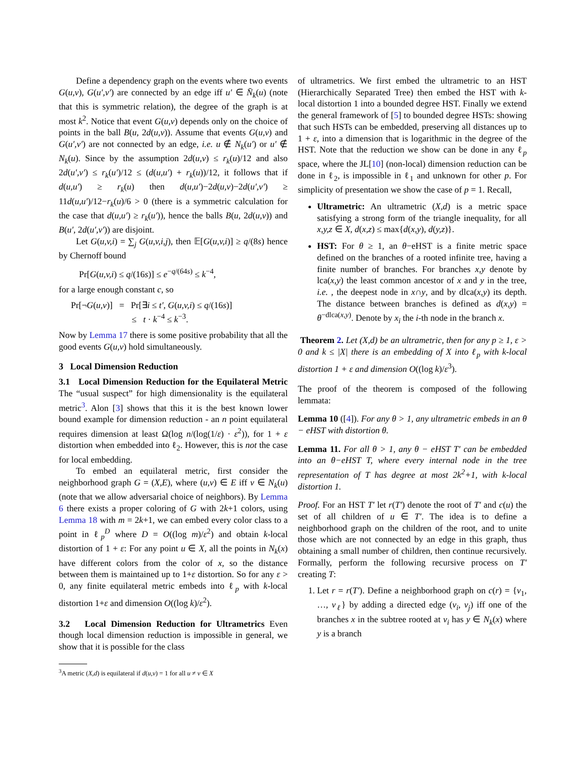Define a dependency graph on the events where two events G(u,v), G(u′,v′) are connected by an edge iff u′ ∈ N̄<sub>k</sub>(u) (note that this is symmetric relation), the degree of the graph is at most k<sup>2</sup>. Notice that event G(u,v) depends only on the choice of points in the ball B(u, 2d(u,v)). Assume that events G(u,v) and G(u′,v′) are not connected by an edge, i.e. u ∉ N<sub>k</sub>(u′) or u′ ∉ N<sub>k</sub>(u). Since by the assumption 2d(u,v) ≤ r<sub>k</sub>(u)/12 and also 2d(u′,v′) ≤ r<sub>k</sub>(u′)/12 ≤ (d(u,u′) + r<sub>k</sub>(u))/12, it follows that if d(u,u′) ≥ r<sub>k</sub>(u) then d(u,u′)−2d(u,v)−2d(u′,v′) ≥ 11d(u,u′)/12−r<sub>k</sub>(u)/6 > 0 (there is a symmetric calculation for the case that d(u,u′) ≥ r<sub>k</sub>(u′)), hence the balls B(u, 2d(u,v)) and B(u′, 2d(u′,v′)) are disjoint.
Let G(u,v,i) = ∑<sub>j</sub> G(u,v,i,j), then 𝔼[G(u,v,i)] ≥ q/(8s) hence by Chernoff bound
Pr[G(u,v,i) ≤ q/(16s)] ≤ e<sup>−q/(64s)</sup> ≤ k<sup>−4</sup>,
for a large enough constant c, so
Pr[¬G(u,v)] = Pr[∃i ≤ t′, G(u,v,i) ≤ q/(16s)]
≤ t · k<sup>−4</sup> ≤ k<sup>−3</sup>.
Now by Lemma 17 there is some positive probability that all the good events G(u,v) hold simultaneously.
3 Local Dimension Reduction
3.1 Local Dimension Reduction for the Equilateral Metric The “usual suspect” for high dimensionality is the equilateral metric<sup>3</sup>. Alon [3] shows that this it is the best known lower bound example for dimension reduction - an n point equilateral requires dimension at least Ω(log n/(log(1/ε) · ε<sup>2</sup>)), for 1 + ε distortion when embedded into ℓ<sub>2</sub>. However, this is not the case for local embedding.
To embed an equilateral metric, first consider the neighborhood graph G = (X,E), where (u,v) ∈ E iff v ∈ N<sub>k</sub>(u) (note that we allow adversarial choice of neighbors). By Lemma 6 there exists a proper coloring of G with 2k+1 colors, using Lemma 18 with m = 2k+1, we can embed every color class to a point in ℓ<sub>p</sub><sup>D</sup> where D = O((log m)/ε<sup>2</sup>) and obtain k-local distortion of 1 + ε: For any point u ∈ X, all the points in N<sub>k</sub>(x) have different colors from the color of x, so the distance between them is maintained up to 1+ε distortion. So for any ε > 0, any finite equilateral metric embeds into ℓ<sub>p</sub> with k-local distortion 1+ε and dimension O((log k)/ε<sup>2</sup>).
3.2 Local Dimension Reduction for Ultrametrics Even though local dimension reduction is impossible in general, we show that it is possible for the class
<sup>3</sup> A metric (X,d) is equilateral if d(u,v) = 1 for all u ≠ v ∈ X
of ultrametrics. We first embed the ultrametric to an HST (Hierarchically Separated Tree) then embed the HST with k-local distortion 1 into a bounded degree HST. Finally we extend the general framework of [5] to bounded degree HSTs: showing that such HSTs can be embedded, preserving all distances up to 1 + ε, into a dimension that is logarithmic in the degree of the HST. Note that the reduction we show can be done in any ℓ<sub>p</sub> space, where the JL[10] (non-local) dimension reduction can be done in ℓ<sub>2</sub>, is impossible in ℓ<sub>1</sub> and unknown for other p. For simplicity of presentation we show the case of p = 1. Recall,
Ultrametric: An ultrametric (X,d) is a metric space satisfying a strong form of the triangle inequality, for all x,y,z ∈ X, d(x,z) ≤ max{d(x,y), d(y,z)}.
HST: For θ ≥ 1, an θ−eHST is a finite metric space defined on the branches of a rooted infinite tree, having a finite number of branches. For branches x,y denote by lca(x,y) the least common ancestor of x and y in the tree, i.e. , the deepest node in x∩y, and by dlca(x,y) its depth. The distance between branches is defined as d(x,y) = θ<sup>−dlca(x,y)</sup>. Denote by x<sub>i</sub> the i-th node in the branch x.
Theorem 2. Let (X,d) be an ultrametric, then for any p ≥ 1, ε > 0 and k ≤ |X| there is an embedding of X into ℓ<sub>p</sub> with k-local distortion 1 + ε and dimension O((log k)/ε<sup>3</sup>).
The proof of the theorem is composed of the following lemmata:
Lemma 10 ([4]). For any θ > 1, any ultrametric embeds in an θ − eHST with distortion θ.
Lemma 11. For all θ > 1, any θ − eHST T′ can be embedded into an θ−eHST T, where every internal node in the tree representation of T has degree at most 2k<sup>2</sup>+1, with k-local distortion 1.
Proof. For an HST T′ let r(T′) denote the root of T′ and c(u) the set of all children of u ∈ T′. The idea is to define a neighborhood graph on the children of the root, and to unite those which are not connected by an edge in this graph, thus obtaining a small number of children, then continue recursively. Formally, perform the following recursive process on T′ creating T:
1. Let r = r(T′). Define a neighborhood graph on c(r) = {v<sub>1</sub>, …, v<sub>ℓ</sub>} by adding a directed edge (v<sub>i</sub>, v<sub>j</sub>) iff one of the branches x in the subtree rooted at v<sub>i</sub> has y ∈ N<sub>k</sub>(x) where y is a branch